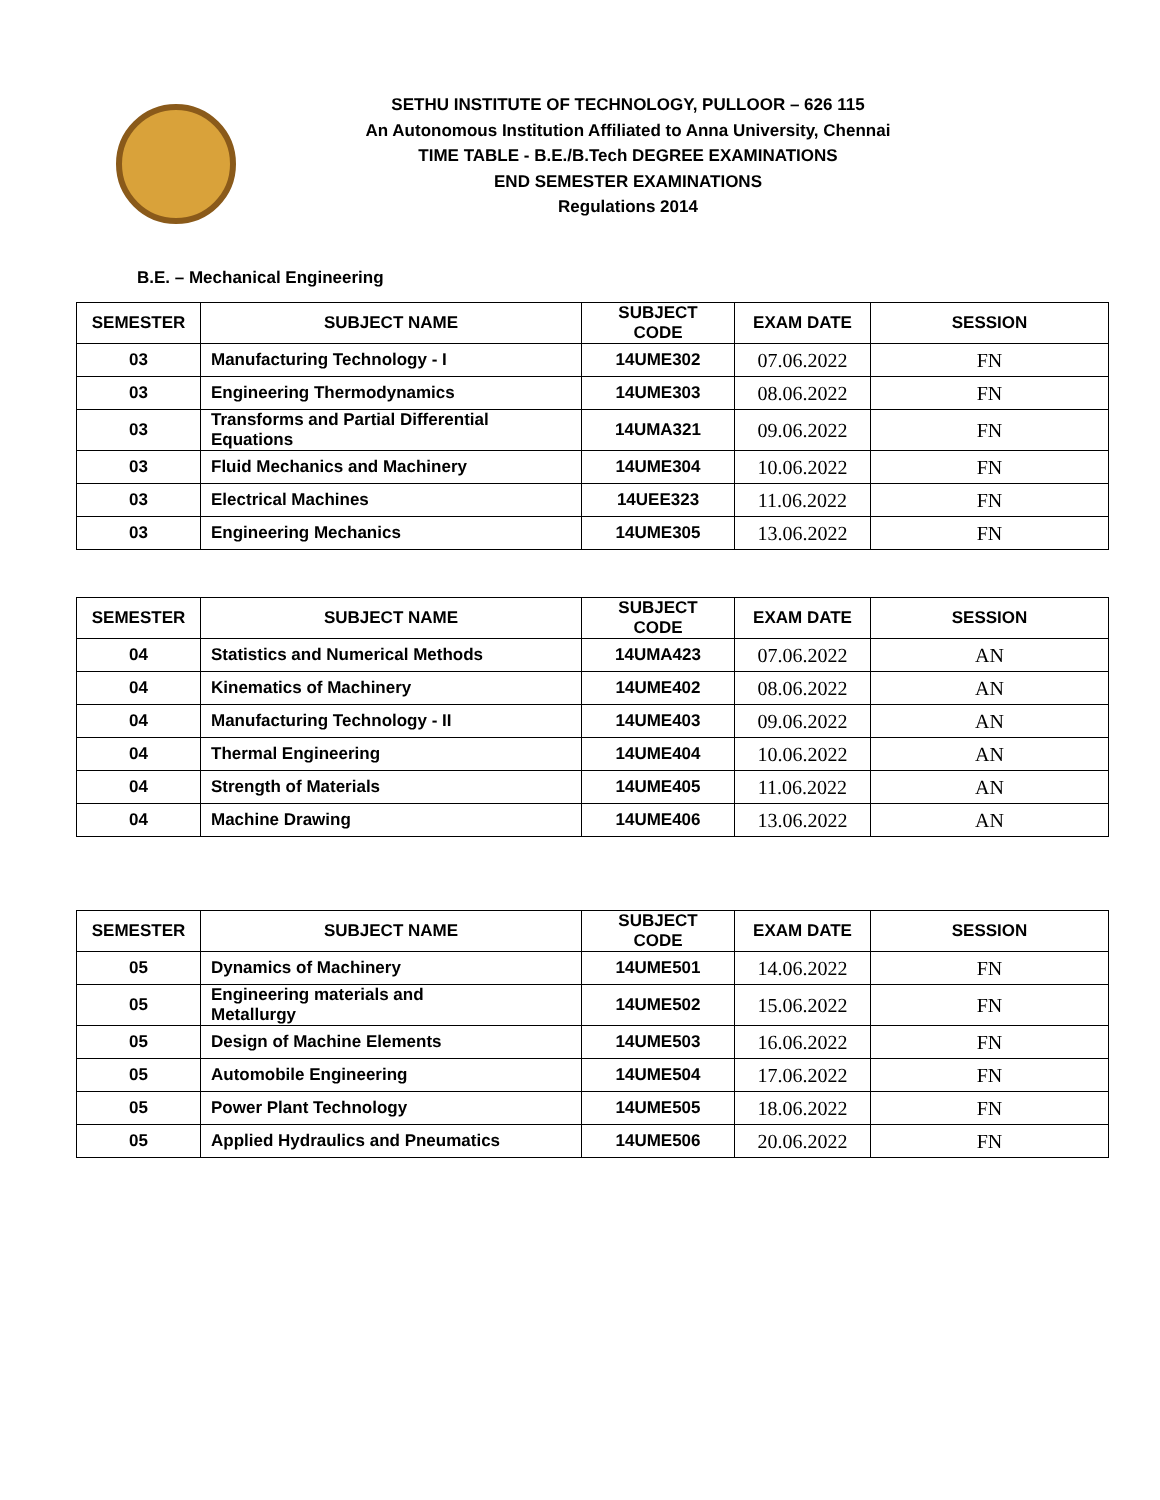SETHU INSTITUTE OF TECHNOLOGY, PULLOOR – 626 115
An Autonomous Institution Affiliated to Anna University, Chennai
TIME TABLE - B.E./B.Tech DEGREE EXAMINATIONS
END SEMESTER EXAMINATIONS
Regulations 2014
B.E. – Mechanical Engineering
| SEMESTER | SUBJECT NAME | SUBJECT CODE | EXAM DATE | SESSION |
| --- | --- | --- | --- | --- |
| 03 | Manufacturing Technology - I | 14UME302 | 07.06.2022 | FN |
| 03 | Engineering Thermodynamics | 14UME303 | 08.06.2022 | FN |
| 03 | Transforms and Partial Differential Equations | 14UMA321 | 09.06.2022 | FN |
| 03 | Fluid Mechanics and Machinery | 14UME304 | 10.06.2022 | FN |
| 03 | Electrical Machines | 14UEE323 | 11.06.2022 | FN |
| 03 | Engineering Mechanics | 14UME305 | 13.06.2022 | FN |
| SEMESTER | SUBJECT NAME | SUBJECT CODE | EXAM DATE | SESSION |
| --- | --- | --- | --- | --- |
| 04 | Statistics and Numerical Methods | 14UMA423 | 07.06.2022 | AN |
| 04 | Kinematics of Machinery | 14UME402 | 08.06.2022 | AN |
| 04 | Manufacturing Technology - II | 14UME403 | 09.06.2022 | AN |
| 04 | Thermal Engineering | 14UME404 | 10.06.2022 | AN |
| 04 | Strength of Materials | 14UME405 | 11.06.2022 | AN |
| 04 | Machine Drawing | 14UME406 | 13.06.2022 | AN |
| SEMESTER | SUBJECT NAME | SUBJECT CODE | EXAM DATE | SESSION |
| --- | --- | --- | --- | --- |
| 05 | Dynamics of Machinery | 14UME501 | 14.06.2022 | FN |
| 05 | Engineering materials and Metallurgy | 14UME502 | 15.06.2022 | FN |
| 05 | Design of Machine Elements | 14UME503 | 16.06.2022 | FN |
| 05 | Automobile Engineering | 14UME504 | 17.06.2022 | FN |
| 05 | Power Plant Technology | 14UME505 | 18.06.2022 | FN |
| 05 | Applied Hydraulics and Pneumatics | 14UME506 | 20.06.2022 | FN |